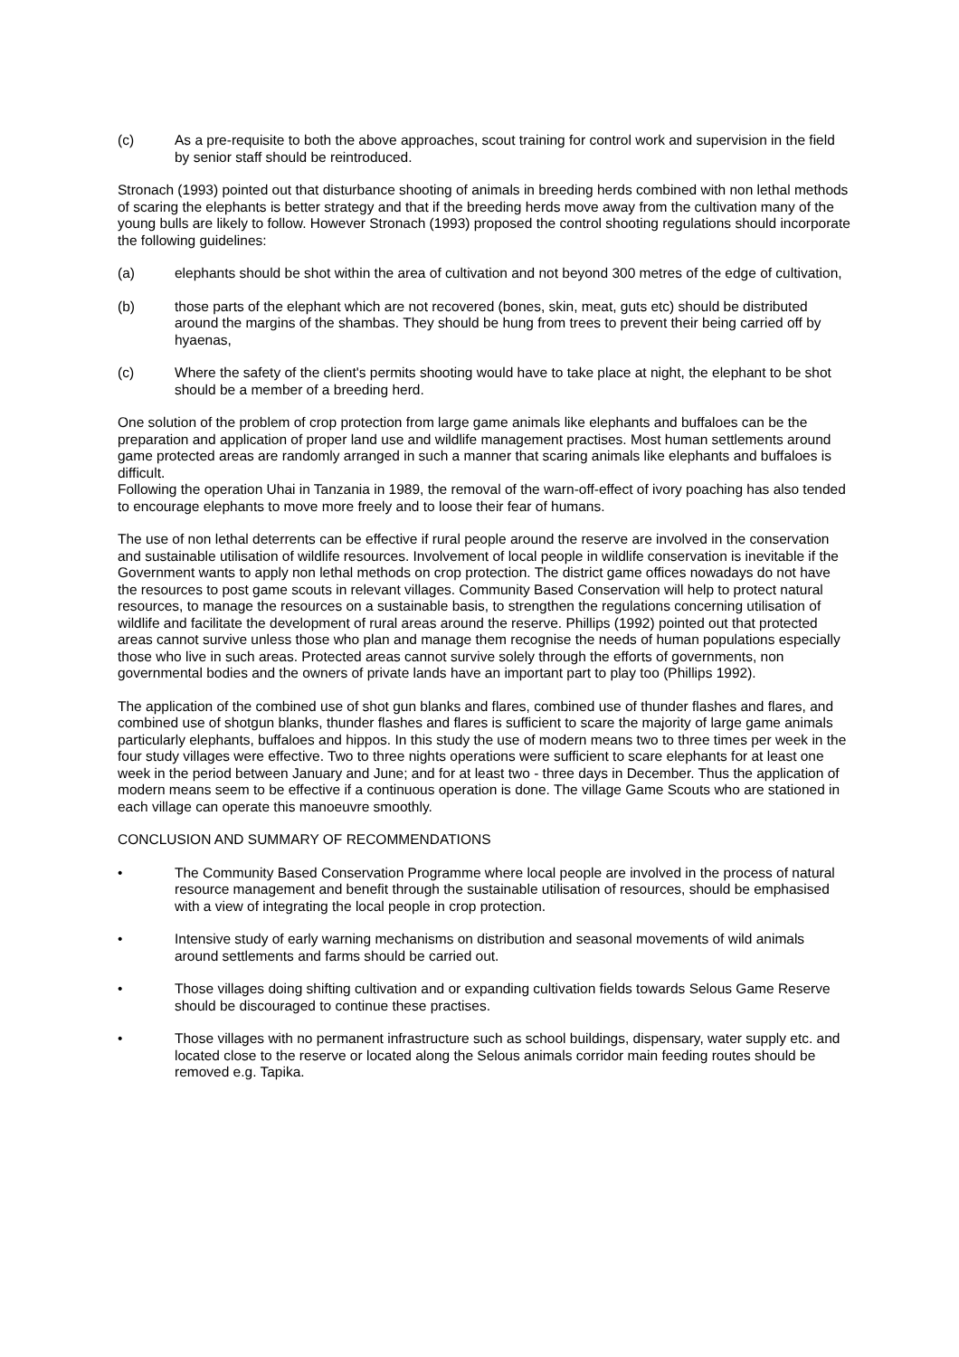(c) As a pre-requisite to both the above approaches, scout training for control work and supervision in the field by senior staff should be reintroduced.
Stronach (1993) pointed out that disturbance shooting of animals in breeding herds combined with non lethal methods of scaring the elephants is better strategy and that if the breeding herds move away from the cultivation many of the young bulls are likely to follow. However Stronach (1993) proposed the control shooting regulations should incorporate the following guidelines:
(a) elephants should be shot within the area of cultivation and not beyond 300 metres of the edge of cultivation,
(b) those parts of the elephant which are not recovered (bones, skin, meat, guts etc) should be distributed around the margins of the shambas. They should be hung from trees to prevent their being carried off by hyaenas,
(c) Where the safety of the client's permits shooting would have to take place at night, the elephant to be shot should be a member of a breeding herd.
One solution of the problem of crop protection from large game animals like elephants and buffaloes can be the preparation and application of proper land use and wildlife management practises. Most human settlements around game protected areas are randomly arranged in such a manner that scaring animals like elephants and buffaloes is difficult.
Following the operation Uhai in Tanzania in 1989, the removal of the warn-off-effect of ivory poaching has also tended to encourage elephants to move more freely and to loose their fear of humans.
The use of non lethal deterrents can be effective if rural people around the reserve are involved in the conservation and sustainable utilisation of wildlife resources. Involvement of local people in wildlife conservation is inevitable if the Government wants to apply non lethal methods on crop protection. The district game offices nowadays do not have the resources to post game scouts in relevant villages. Community Based Conservation will help to protect natural resources, to manage the resources on a sustainable basis, to strengthen the regulations concerning utilisation of wildlife and facilitate the development of rural areas around the reserve. Phillips (1992) pointed out that protected areas cannot survive unless those who plan and manage them recognise the needs of human populations especially those who live in such areas. Protected areas cannot survive solely through the efforts of governments, non governmental bodies and the owners of private lands have an important part to play too (Phillips 1992).
The application of the combined use of shot gun blanks and flares, combined use of thunder flashes and flares, and combined use of shotgun blanks, thunder flashes and flares is sufficient to scare the majority of large game animals particularly elephants, buffaloes and hippos. In this study the use of modern means two to three times per week in the four study villages were effective. Two to three nights operations were sufficient to scare elephants for at least one week in the period between January and June; and for at least two - three days in December. Thus the application of modern means seem to be effective if a continuous operation is done. The village Game Scouts who are stationed in each village can operate this manoeuvre smoothly.
CONCLUSION AND SUMMARY OF RECOMMENDATIONS
• The Community Based Conservation Programme where local people are involved in the process of natural resource management and benefit through the sustainable utilisation of resources, should be emphasised with a view of integrating the local people in crop protection.
• Intensive study of early warning mechanisms on distribution and seasonal movements of wild animals around settlements and farms should be carried out.
• Those villages doing shifting cultivation and or expanding cultivation fields towards Selous Game Reserve should be discouraged to continue these practises.
• Those villages with no permanent infrastructure such as school buildings, dispensary, water supply etc. and located close to the reserve or located along the Selous animals corridor main feeding routes should be removed e.g. Tapika.